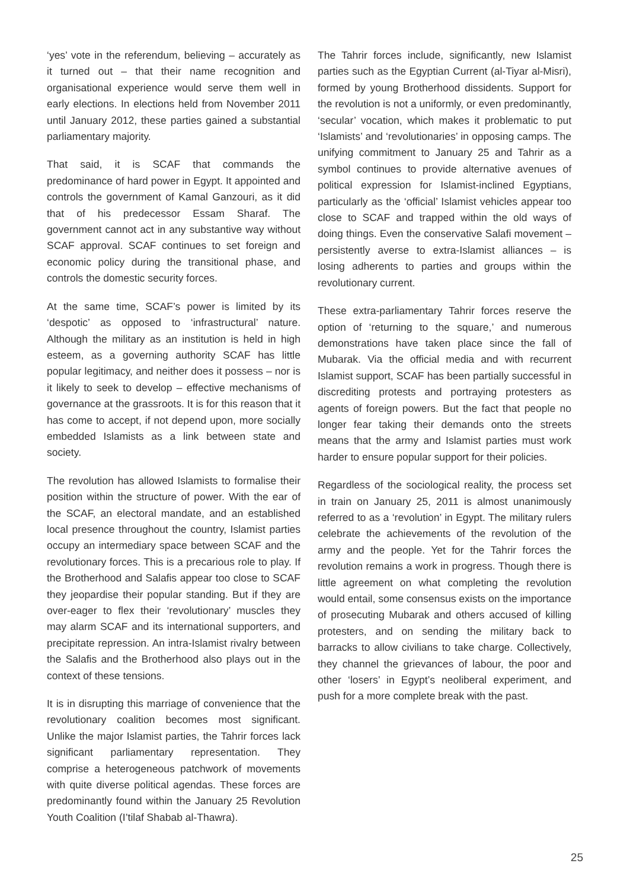‘yes’ vote in the referendum, believing – accurately as it turned out – that their name recognition and organisational experience would serve them well in early elections. In elections held from November 2011 until January 2012, these parties gained a substantial parliamentary majority.
That said, it is SCAF that commands the predominance of hard power in Egypt. It appointed and controls the government of Kamal Ganzouri, as it did that of his predecessor Essam Sharaf. The government cannot act in any substantive way without SCAF approval. SCAF continues to set foreign and economic policy during the transitional phase, and controls the domestic security forces.
At the same time, SCAF’s power is limited by its ‘despotic’ as opposed to ‘infrastructural’ nature. Although the military as an institution is held in high esteem, as a governing authority SCAF has little popular legitimacy, and neither does it possess – nor is it likely to seek to develop – effective mechanisms of governance at the grassroots. It is for this reason that it has come to accept, if not depend upon, more socially embedded Islamists as a link between state and society.
The revolution has allowed Islamists to formalise their position within the structure of power. With the ear of the SCAF, an electoral mandate, and an established local presence throughout the country, Islamist parties occupy an intermediary space between SCAF and the revolutionary forces. This is a precarious role to play. If the Brotherhood and Salafis appear too close to SCAF they jeopardise their popular standing. But if they are over-eager to flex their ‘revolutionary’ muscles they may alarm SCAF and its international supporters, and precipitate repression. An intra-Islamist rivalry between the Salafis and the Brotherhood also plays out in the context of these tensions.
It is in disrupting this marriage of convenience that the revolutionary coalition becomes most significant. Unlike the major Islamist parties, the Tahrir forces lack significant parliamentary representation. They comprise a heterogeneous patchwork of movements with quite diverse political agendas. These forces are predominantly found within the January 25 Revolution Youth Coalition (I’tilaf Shabab al-Thawra).
The Tahrir forces include, significantly, new Islamist parties such as the Egyptian Current (al-Tiyar al-Misri), formed by young Brotherhood dissidents. Support for the revolution is not a uniformly, or even predominantly, ‘secular’ vocation, which makes it problematic to put ‘Islamists’ and ‘revolutionaries’ in opposing camps. The unifying commitment to January 25 and Tahrir as a symbol continues to provide alternative avenues of political expression for Islamist-inclined Egyptians, particularly as the ‘official’ Islamist vehicles appear too close to SCAF and trapped within the old ways of doing things. Even the conservative Salafi movement – persistently averse to extra-Islamist alliances – is losing adherents to parties and groups within the revolutionary current.
These extra-parliamentary Tahrir forces reserve the option of ‘returning to the square,’ and numerous demonstrations have taken place since the fall of Mubarak. Via the official media and with recurrent Islamist support, SCAF has been partially successful in discrediting protests and portraying protesters as agents of foreign powers. But the fact that people no longer fear taking their demands onto the streets means that the army and Islamist parties must work harder to ensure popular support for their policies.
Regardless of the sociological reality, the process set in train on January 25, 2011 is almost unanimously referred to as a ‘revolution’ in Egypt. The military rulers celebrate the achievements of the revolution of the army and the people. Yet for the Tahrir forces the revolution remains a work in progress. Though there is little agreement on what completing the revolution would entail, some consensus exists on the importance of prosecuting Mubarak and others accused of killing protesters, and on sending the military back to barracks to allow civilians to take charge. Collectively, they channel the grievances of labour, the poor and other ‘losers’ in Egypt’s neoliberal experiment, and push for a more complete break with the past.
25